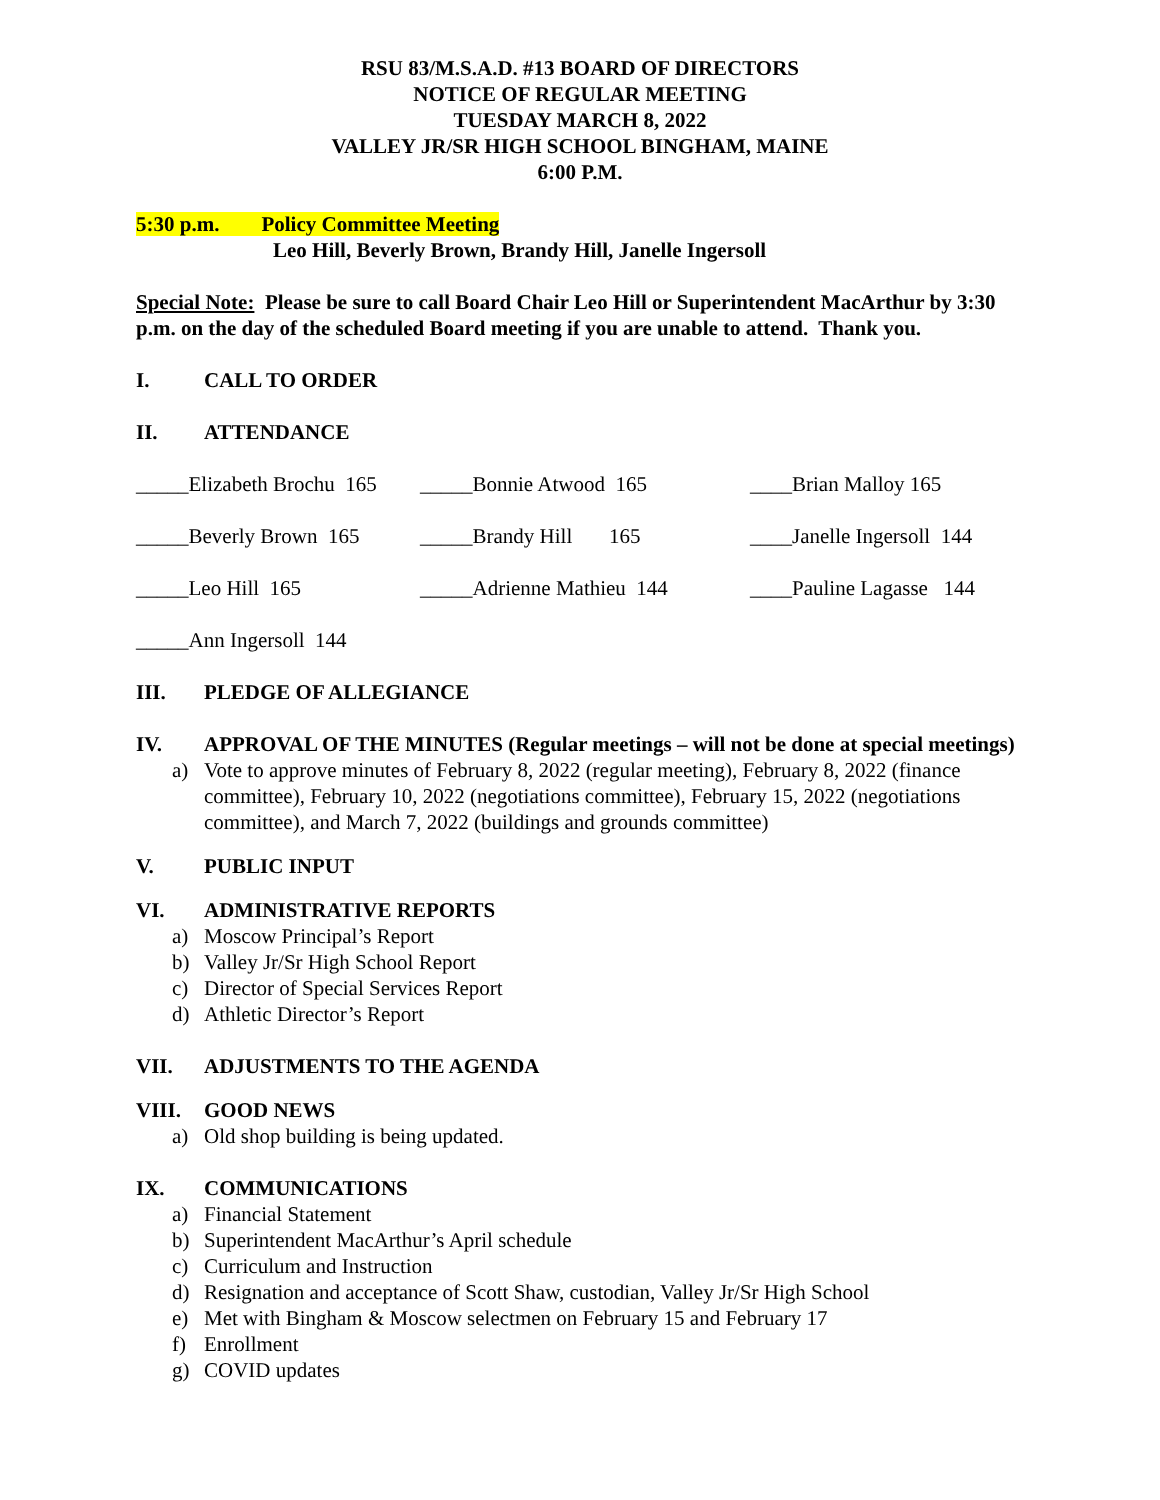RSU 83/M.S.A.D. #13 BOARD OF DIRECTORS
NOTICE OF REGULAR MEETING
TUESDAY MARCH 8, 2022
VALLEY JR/SR HIGH SCHOOL BINGHAM, MAINE
6:00 P.M.
5:30 p.m. Policy Committee Meeting
Leo Hill, Beverly Brown, Brandy Hill, Janelle Ingersoll
Special Note: Please be sure to call Board Chair Leo Hill or Superintendent MacArthur by 3:30 p.m. on the day of the scheduled Board meeting if you are unable to attend. Thank you.
I. CALL TO ORDER
II. ATTENDANCE
_____Elizabeth Brochu 165
_____Bonnie Atwood 165 ____Brian Malloy 165
_____Beverly Brown 165
_____Brandy Hill 165 ____Janelle Ingersoll 144
_____Leo Hill 165 _____Adrienne Mathieu 144 ____Pauline Lagasse 144
_____Ann Ingersoll 144
III. PLEDGE OF ALLEGIANCE
IV. APPROVAL OF THE MINUTES (Regular meetings – will not be done at special meetings)
a) Vote to approve minutes of February 8, 2022 (regular meeting), February 8, 2022 (finance committee), February 10, 2022 (negotiations committee), February 15, 2022 (negotiations committee), and March 7, 2022 (buildings and grounds committee)
V. PUBLIC INPUT
VI. ADMINISTRATIVE REPORTS
a) Moscow Principal’s Report
b) Valley Jr/Sr High School Report
c) Director of Special Services Report
d) Athletic Director’s Report
VII. ADJUSTMENTS TO THE AGENDA
VIII. GOOD NEWS
a) Old shop building is being updated.
IX. COMMUNICATIONS
a) Financial Statement
b) Superintendent MacArthur’s April schedule
c) Curriculum and Instruction
d) Resignation and acceptance of Scott Shaw, custodian, Valley Jr/Sr High School
e) Met with Bingham & Moscow selectmen on February 15 and February 17
f) Enrollment
g) COVID updates